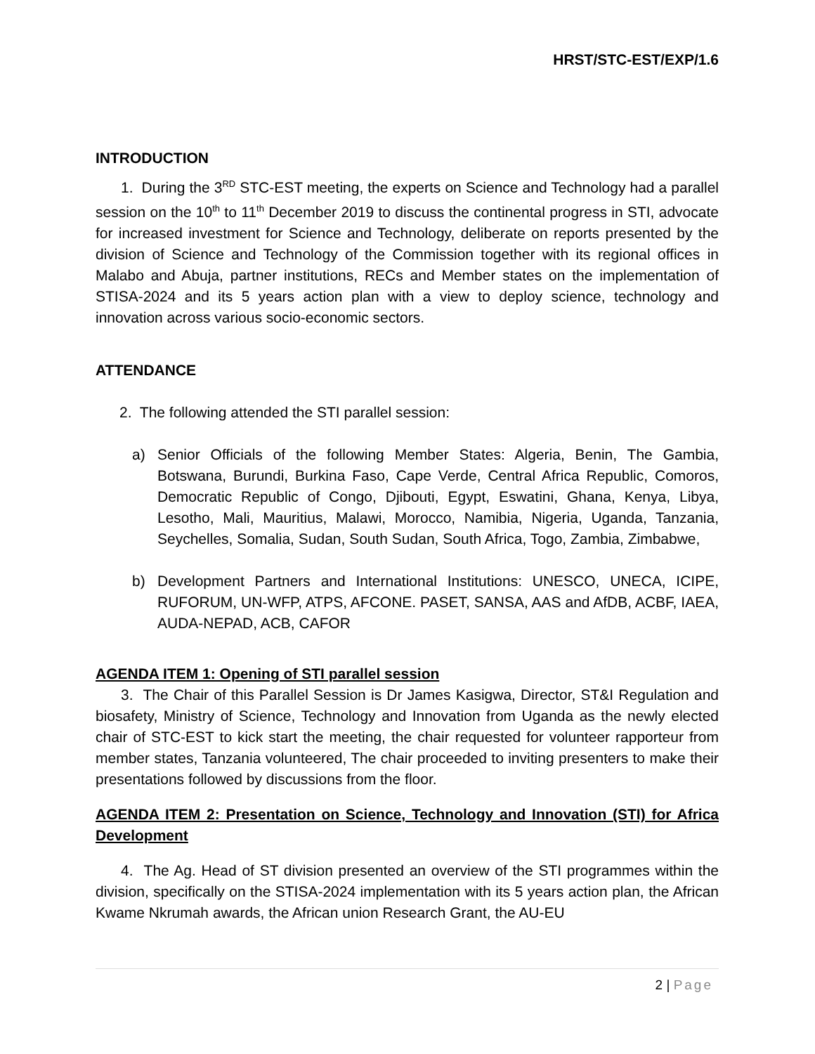HRST/STC-EST/EXP/1.6
INTRODUCTION
1. During the 3<sup>RD</sup> STC-EST meeting, the experts on Science and Technology had a parallel session on the 10<sup>th</sup> to 11<sup>th</sup> December 2019 to discuss the continental progress in STI, advocate for increased investment for Science and Technology, deliberate on reports presented by the division of Science and Technology of the Commission together with its regional offices in Malabo and Abuja, partner institutions, RECs and Member states on the implementation of STISA-2024 and its 5 years action plan with a view to deploy science, technology and innovation across various socio-economic sectors.
ATTENDANCE
2. The following attended the STI parallel session:
a) Senior Officials of the following Member States: Algeria, Benin, The Gambia, Botswana, Burundi, Burkina Faso, Cape Verde, Central Africa Republic, Comoros, Democratic Republic of Congo, Djibouti, Egypt, Eswatini, Ghana, Kenya, Libya, Lesotho, Mali, Mauritius, Malawi, Morocco, Namibia, Nigeria, Uganda, Tanzania, Seychelles, Somalia, Sudan, South Sudan, South Africa, Togo, Zambia, Zimbabwe,
b) Development Partners and International Institutions: UNESCO, UNECA, ICIPE, RUFORUM, UN-WFP, ATPS, AFCONE. PASET, SANSA, AAS and AfDB, ACBF, IAEA, AUDA-NEPAD, ACB, CAFOR
AGENDA ITEM 1: Opening of STI parallel session
3. The Chair of this Parallel Session is Dr James Kasigwa, Director, ST&I Regulation and biosafety, Ministry of Science, Technology and Innovation from Uganda as the newly elected chair of STC-EST to kick start the meeting, the chair requested for volunteer rapporteur from member states, Tanzania volunteered, The chair proceeded to inviting presenters to make their presentations followed by discussions from the floor.
AGENDA ITEM 2: Presentation on Science, Technology and Innovation (STI) for Africa Development
4. The Ag. Head of ST division presented an overview of the STI programmes within the division, specifically on the STISA-2024 implementation with its 5 years action plan, the African Kwame Nkrumah awards, the African union Research Grant, the AU-EU
2 | Page